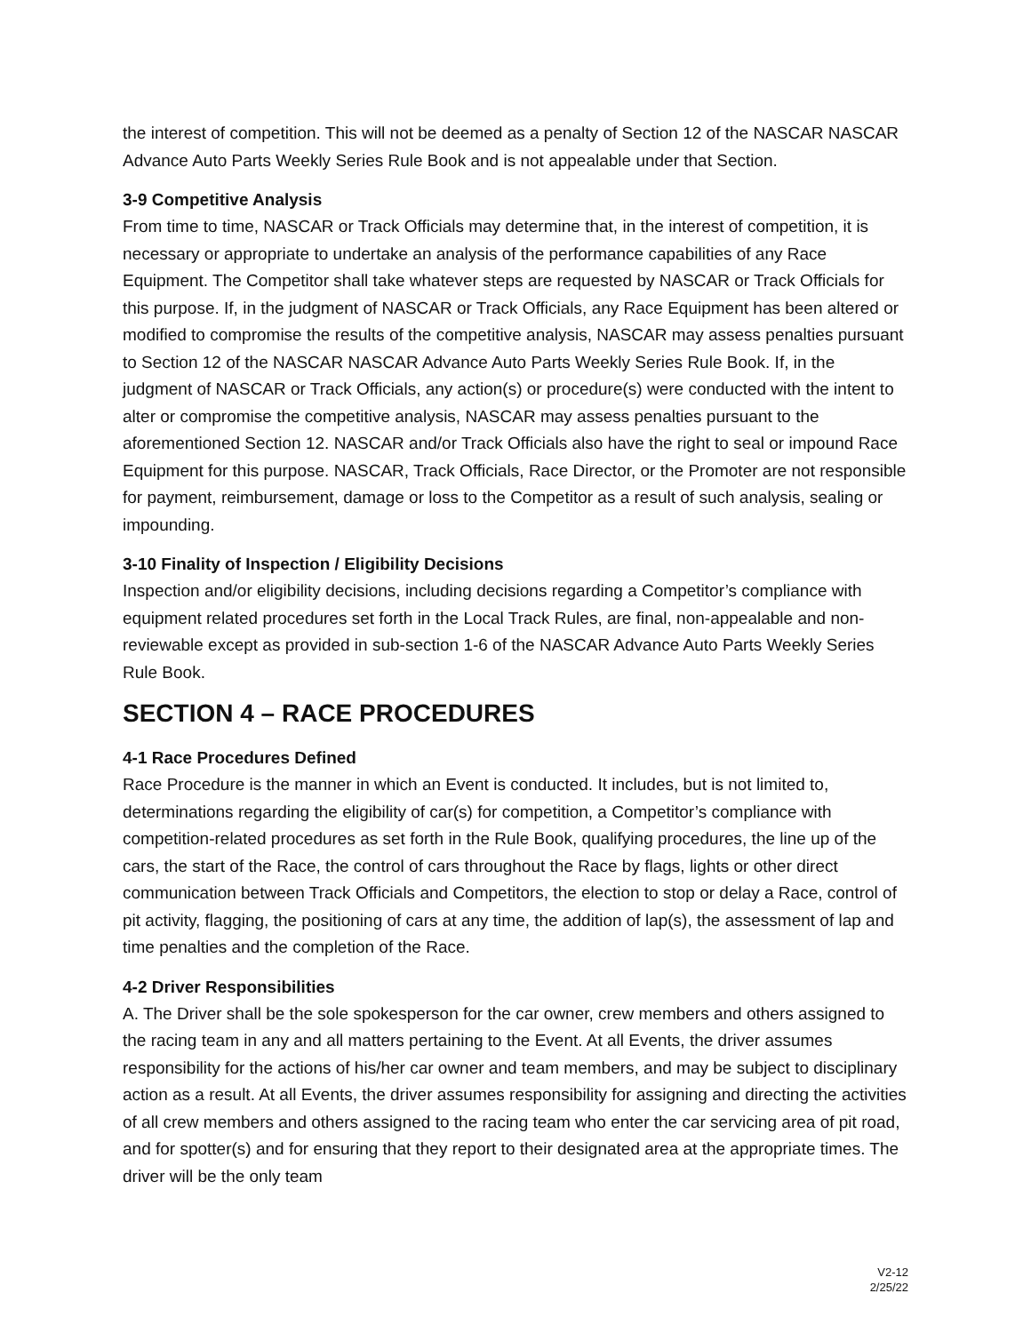the interest of competition. This will not be deemed as a penalty of Section 12 of the NASCAR NASCAR Advance Auto Parts Weekly Series Rule Book and is not appealable under that Section.
3-9 Competitive Analysis
From time to time, NASCAR or Track Officials may determine that, in the interest of competition, it is necessary or appropriate to undertake an analysis of the performance capabilities of any Race Equipment. The Competitor shall take whatever steps are requested by NASCAR or Track Officials for this purpose. If, in the judgment of NASCAR or Track Officials, any Race Equipment has been altered or modified to compromise the results of the competitive analysis, NASCAR may assess penalties pursuant to Section 12 of the NASCAR NASCAR Advance Auto Parts Weekly Series Rule Book. If, in the judgment of NASCAR or Track Officials, any action(s) or procedure(s) were conducted with the intent to alter or compromise the competitive analysis, NASCAR may assess penalties pursuant to the aforementioned Section 12. NASCAR and/or Track Officials also have the right to seal or impound Race Equipment for this purpose. NASCAR, Track Officials, Race Director, or the Promoter are not responsible for payment, reimbursement, damage or loss to the Competitor as a result of such analysis, sealing or impounding.
3-10 Finality of Inspection / Eligibility Decisions
Inspection and/or eligibility decisions, including decisions regarding a Competitor’s compliance with equipment related procedures set forth in the Local Track Rules, are final, non-appealable and non-reviewable except as provided in sub-section 1-6 of the NASCAR Advance Auto Parts Weekly Series Rule Book.
SECTION 4 – RACE PROCEDURES
4-1 Race Procedures Defined
Race Procedure is the manner in which an Event is conducted. It includes, but is not limited to, determinations regarding the eligibility of car(s) for competition, a Competitor’s compliance with competition-related procedures as set forth in the Rule Book, qualifying procedures, the line up of the cars, the start of the Race, the control of cars throughout the Race by flags, lights or other direct communication between Track Officials and Competitors, the election to stop or delay a Race, control of pit activity, flagging, the positioning of cars at any time, the addition of lap(s), the assessment of lap and time penalties and the completion of the Race.
4-2 Driver Responsibilities
A. The Driver shall be the sole spokesperson for the car owner, crew members and others assigned to the racing team in any and all matters pertaining to the Event. At all Events, the driver assumes responsibility for the actions of his/her car owner and team members, and may be subject to disciplinary action as a result. At all Events, the driver assumes responsibility for assigning and directing the activities of all crew members and others assigned to the racing team who enter the car servicing area of pit road, and for spotter(s) and for ensuring that they report to their designated area at the appropriate times. The driver will be the only team
V2-12
2/25/22